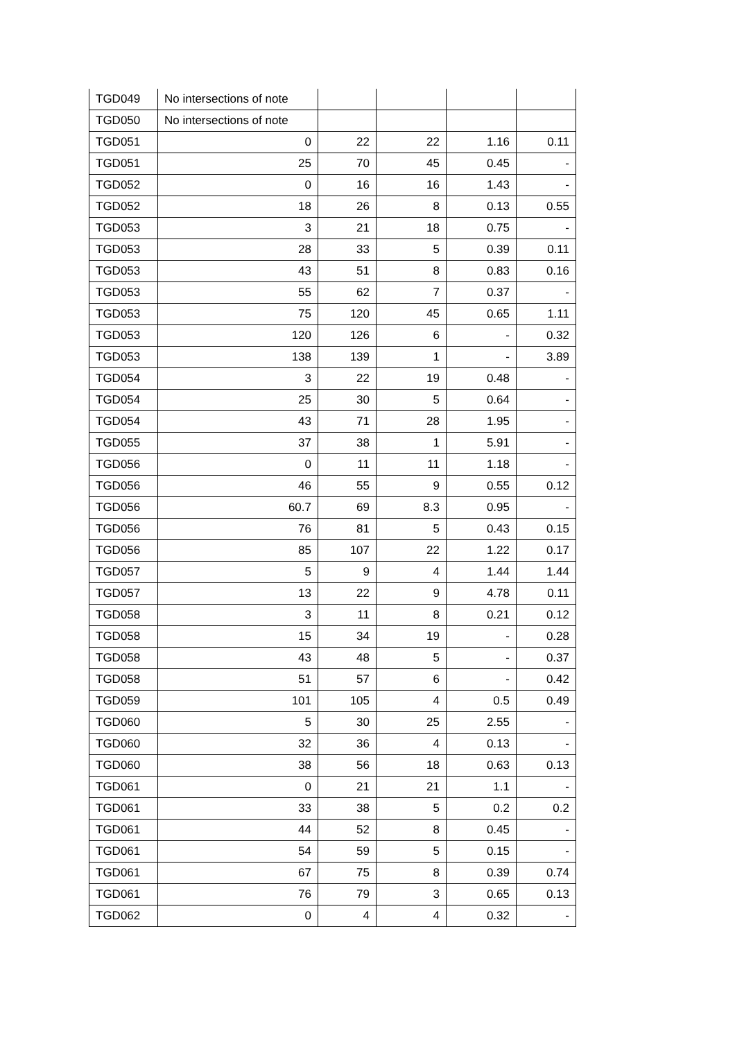| TGD049 | No intersections of note | | | | |
| TGD050 | No intersections of note | | | | |
| TGD051 | 0 | 22 | 22 | 1.16 | 0.11 |
| TGD051 | 25 | 70 | 45 | 0.45 | - |
| TGD052 | 0 | 16 | 16 | 1.43 | - |
| TGD052 | 18 | 26 | 8 | 0.13 | 0.55 |
| TGD053 | 3 | 21 | 18 | 0.75 | - |
| TGD053 | 28 | 33 | 5 | 0.39 | 0.11 |
| TGD053 | 43 | 51 | 8 | 0.83 | 0.16 |
| TGD053 | 55 | 62 | 7 | 0.37 | - |
| TGD053 | 75 | 120 | 45 | 0.65 | 1.11 |
| TGD053 | 120 | 126 | 6 | - | 0.32 |
| TGD053 | 138 | 139 | 1 | - | 3.89 |
| TGD054 | 3 | 22 | 19 | 0.48 | - |
| TGD054 | 25 | 30 | 5 | 0.64 | - |
| TGD054 | 43 | 71 | 28 | 1.95 | - |
| TGD055 | 37 | 38 | 1 | 5.91 | - |
| TGD056 | 0 | 11 | 11 | 1.18 | - |
| TGD056 | 46 | 55 | 9 | 0.55 | 0.12 |
| TGD056 | 60.7 | 69 | 8.3 | 0.95 | - |
| TGD056 | 76 | 81 | 5 | 0.43 | 0.15 |
| TGD056 | 85 | 107 | 22 | 1.22 | 0.17 |
| TGD057 | 5 | 9 | 4 | 1.44 | 1.44 |
| TGD057 | 13 | 22 | 9 | 4.78 | 0.11 |
| TGD058 | 3 | 11 | 8 | 0.21 | 0.12 |
| TGD058 | 15 | 34 | 19 | - | 0.28 |
| TGD058 | 43 | 48 | 5 | - | 0.37 |
| TGD058 | 51 | 57 | 6 | - | 0.42 |
| TGD059 | 101 | 105 | 4 | 0.5 | 0.49 |
| TGD060 | 5 | 30 | 25 | 2.55 | - |
| TGD060 | 32 | 36 | 4 | 0.13 | - |
| TGD060 | 38 | 56 | 18 | 0.63 | 0.13 |
| TGD061 | 0 | 21 | 21 | 1.1 | - |
| TGD061 | 33 | 38 | 5 | 0.2 | 0.2 |
| TGD061 | 44 | 52 | 8 | 0.45 | - |
| TGD061 | 54 | 59 | 5 | 0.15 | - |
| TGD061 | 67 | 75 | 8 | 0.39 | 0.74 |
| TGD061 | 76 | 79 | 3 | 0.65 | 0.13 |
| TGD062 | 0 | 4 | 4 | 0.32 | - |